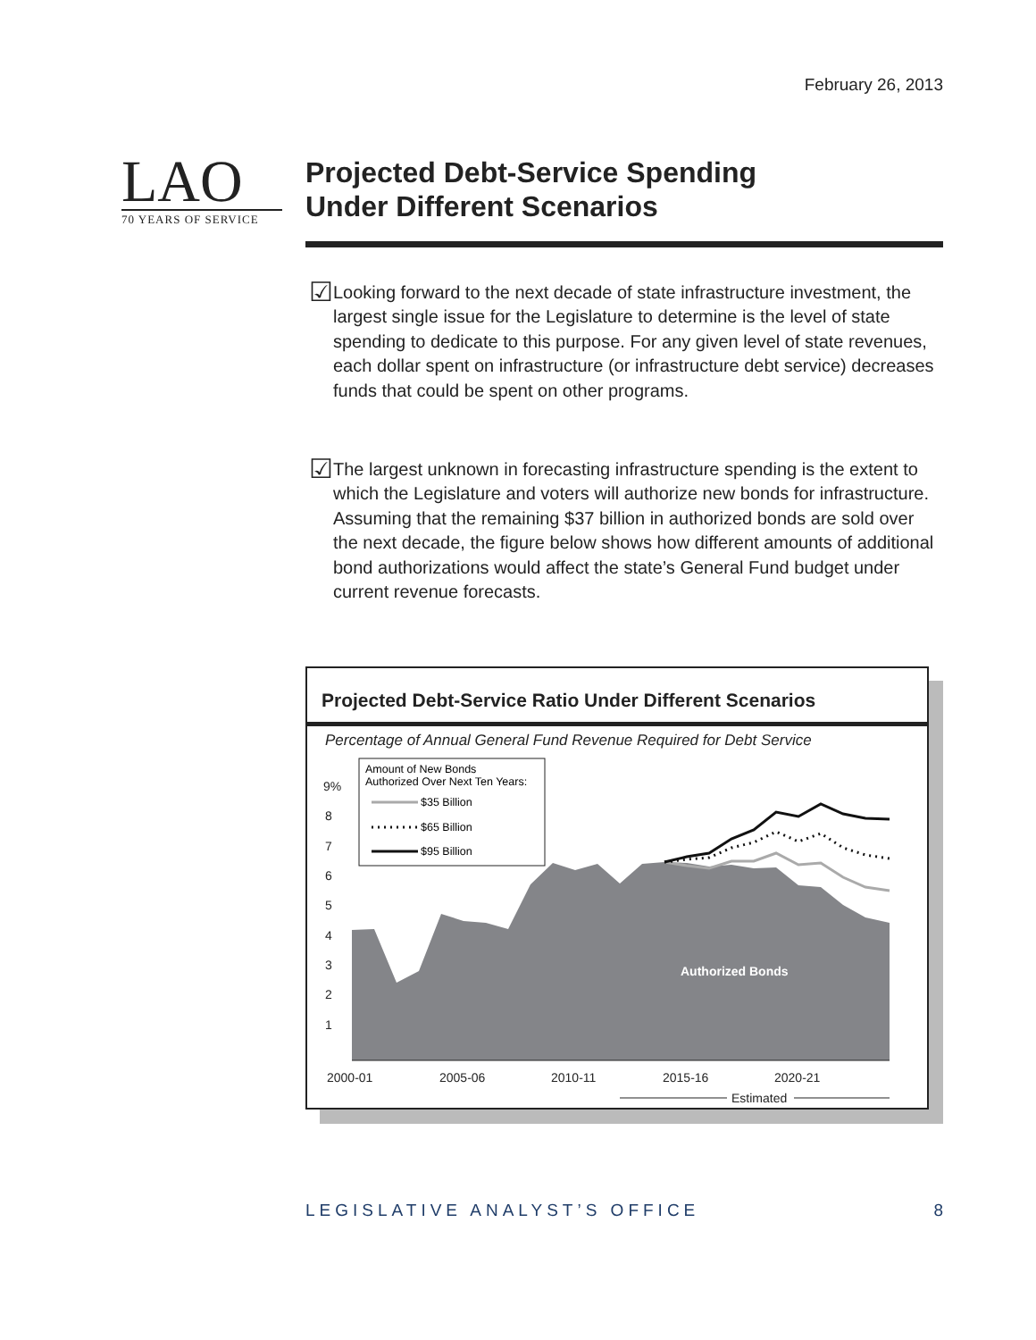February 26, 2013
LAO
70 YEARS OF SERVICE
Projected Debt-Service Spending
Under Different Scenarios
☑
Looking forward to the next decade of state infrastructure investment, the largest single issue for the Legislature to determine is the level of state spending to dedicate to this purpose. For any given level of state revenues, each dollar spent on infrastructure (or infrastructure debt service) decreases funds that could be spent on other programs.
☑
The largest unknown in forecasting infrastructure spending is the extent to which the Legislature and voters will authorize new bonds for infrastructure. Assuming that the remaining $37 billion in authorized bonds are sold over the next decade, the figure below shows how different amounts of additional bond authorizations would affect the state’s General Fund budget under current revenue forecasts.
Projected Debt-Service Ratio Under Different Scenarios
Percentage of Annual General Fund Revenue Required for Debt Service
9%
8
7
6
5
4
3
2
1
Authorized Bonds
Amount of New Bonds
Authorized Over Next Ten Years:
$35 Billion
$65 Billion
$95 Billion
2000-01
2005-06
2010-11
2015-16
2020-21
Estimated
LEGISLATIVE ANALYST’S OFFICE 8